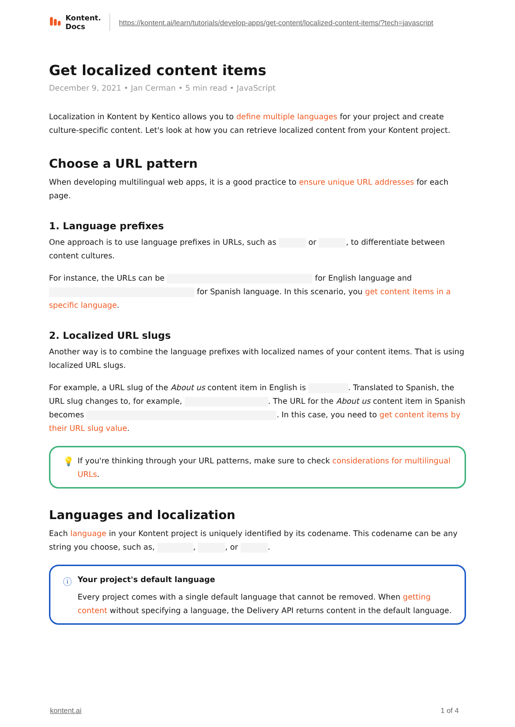Kontent.
Docs
https://kontent.ai/learn/tutorials/develop-apps/get-content/localized-content-items/?tech=javascript
Get localized content items
December 9, 2021 • Jan Cerman • 5 min read • JavaScript
Localization in Kontent by Kentico allows you to define multiple languages for your project and create culture-specific content. Let's look at how you can retrieve localized content from your Kontent project.
Choose a URL pattern
When developing multilingual web apps, it is a good practice to ensure unique URL addresses for each page.
1. Language prefixes
One approach is to use language prefixes in URLs, such as or , to differentiate between content cultures.
For instance, the URLs can be for English language and for Spanish language. In this scenario, you get content items in a specific language.
2. Localized URL slugs
Another way is to combine the language prefixes with localized names of your content items. That is using localized URL slugs.
For example, a URL slug of the About us content item in English is . Translated to Spanish, the URL slug changes to, for example, . The URL for the About us content item in Spanish becomes . In this case, you need to get content items by their URL slug value.
💡
If you're thinking through your URL patterns, make sure to check considerations for multilingual URLs.
Languages and localization
Each language in your Kontent project is uniquely identified by its codename. This codename can be any string you choose, such as, , , or .
ⓘ
Your project's default language
Every project comes with a single default language that cannot be removed. When getting content without specifying a language, the Delivery API returns content in the default language.
kontent.ai 1 of 4